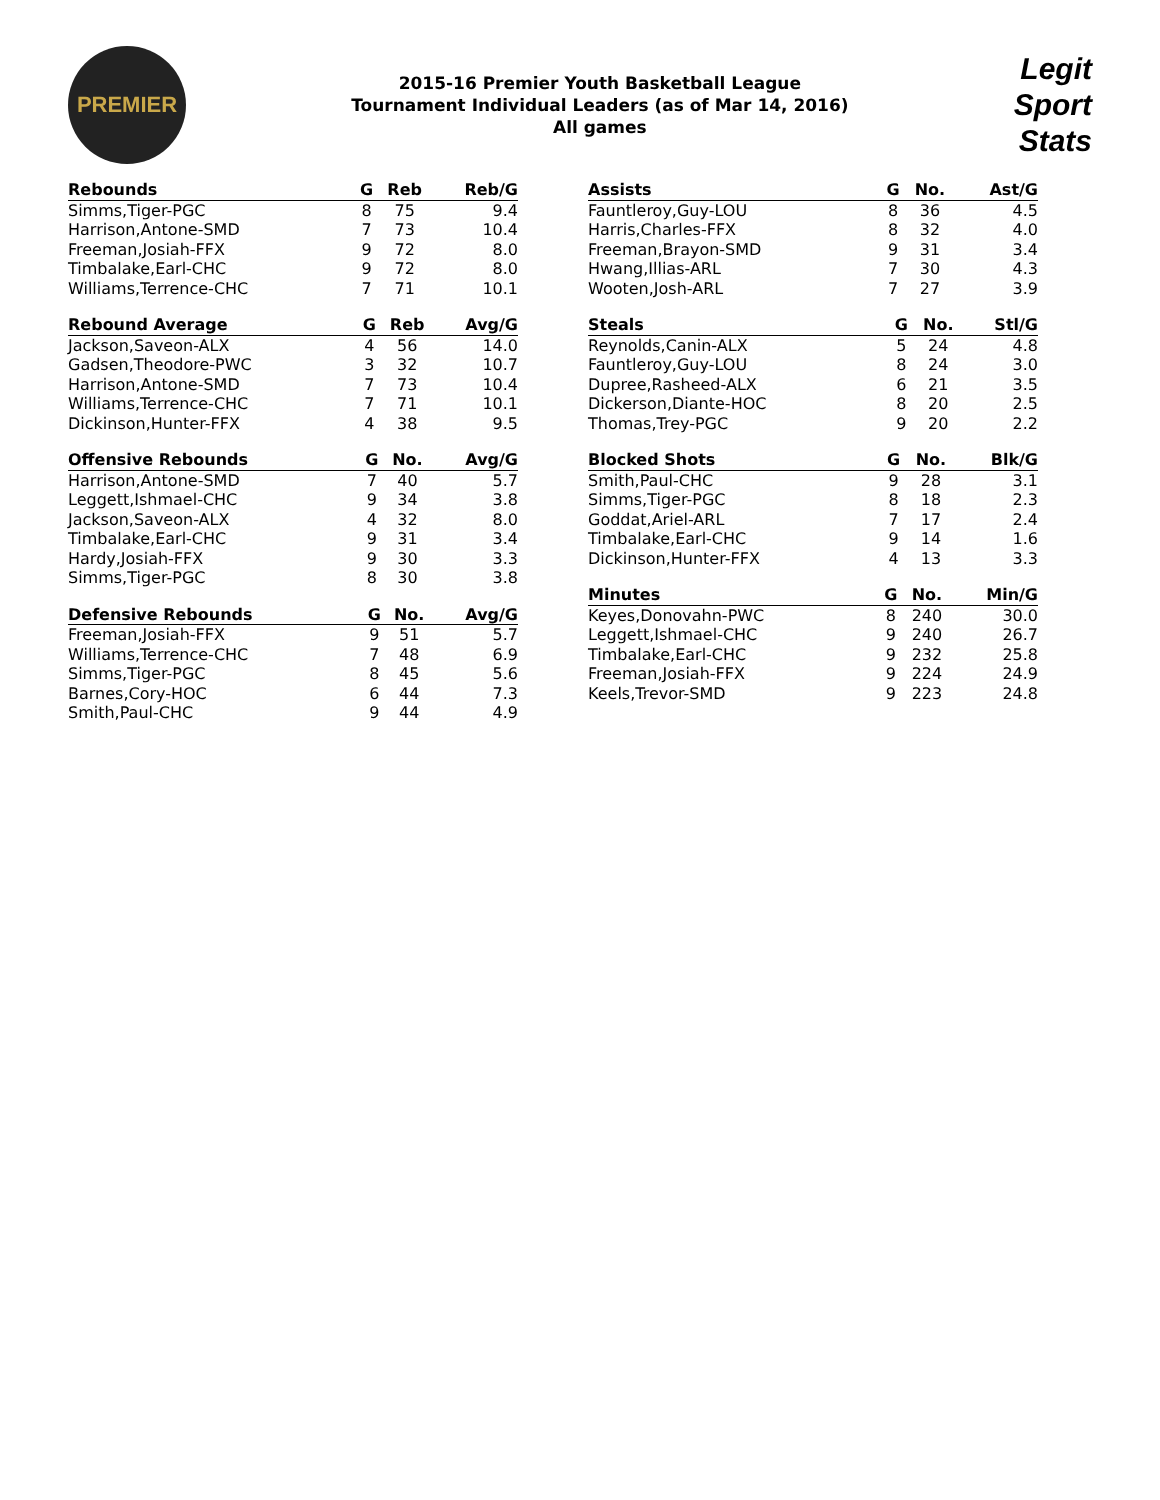PREMIER
2015-16 Premier Youth Basketball League
Tournament Individual Leaders (as of Mar 14, 2016)
All games
Legit
Sport
Stats
| Rebounds | G | Reb | Reb/G |
| --- | --- | --- | --- |
| Simms,Tiger-PGC | 8 | 75 | 9.4 |
| Harrison,Antone-SMD | 7 | 73 | 10.4 |
| Freeman,Josiah-FFX | 9 | 72 | 8.0 |
| Timbalake,Earl-CHC | 9 | 72 | 8.0 |
| Williams,Terrence-CHC | 7 | 71 | 10.1 |
| Rebound Average | G | Reb | Avg/G |
| --- | --- | --- | --- |
| Jackson,Saveon-ALX | 4 | 56 | 14.0 |
| Gadsen,Theodore-PWC | 3 | 32 | 10.7 |
| Harrison,Antone-SMD | 7 | 73 | 10.4 |
| Williams,Terrence-CHC | 7 | 71 | 10.1 |
| Dickinson,Hunter-FFX | 4 | 38 | 9.5 |
| Offensive Rebounds | G | No. | Avg/G |
| --- | --- | --- | --- |
| Harrison,Antone-SMD | 7 | 40 | 5.7 |
| Leggett,Ishmael-CHC | 9 | 34 | 3.8 |
| Jackson,Saveon-ALX | 4 | 32 | 8.0 |
| Timbalake,Earl-CHC | 9 | 31 | 3.4 |
| Hardy,Josiah-FFX | 9 | 30 | 3.3 |
| Simms,Tiger-PGC | 8 | 30 | 3.8 |
| Defensive Rebounds | G | No. | Avg/G |
| --- | --- | --- | --- |
| Freeman,Josiah-FFX | 9 | 51 | 5.7 |
| Williams,Terrence-CHC | 7 | 48 | 6.9 |
| Simms,Tiger-PGC | 8 | 45 | 5.6 |
| Barnes,Cory-HOC | 6 | 44 | 7.3 |
| Smith,Paul-CHC | 9 | 44 | 4.9 |
| Assists | G | No. | Ast/G |
| --- | --- | --- | --- |
| Fauntleroy,Guy-LOU | 8 | 36 | 4.5 |
| Harris,Charles-FFX | 8 | 32 | 4.0 |
| Freeman,Brayon-SMD | 9 | 31 | 3.4 |
| Hwang,Illias-ARL | 7 | 30 | 4.3 |
| Wooten,Josh-ARL | 7 | 27 | 3.9 |
| Steals | G | No. | Stl/G |
| --- | --- | --- | --- |
| Reynolds,Canin-ALX | 5 | 24 | 4.8 |
| Fauntleroy,Guy-LOU | 8 | 24 | 3.0 |
| Dupree,Rasheed-ALX | 6 | 21 | 3.5 |
| Dickerson,Diante-HOC | 8 | 20 | 2.5 |
| Thomas,Trey-PGC | 9 | 20 | 2.2 |
| Blocked Shots | G | No. | Blk/G |
| --- | --- | --- | --- |
| Smith,Paul-CHC | 9 | 28 | 3.1 |
| Simms,Tiger-PGC | 8 | 18 | 2.3 |
| Goddat,Ariel-ARL | 7 | 17 | 2.4 |
| Timbalake,Earl-CHC | 9 | 14 | 1.6 |
| Dickinson,Hunter-FFX | 4 | 13 | 3.3 |
| Minutes | G | No. | Min/G |
| --- | --- | --- | --- |
| Keyes,Donovahn-PWC | 8 | 240 | 30.0 |
| Leggett,Ishmael-CHC | 9 | 240 | 26.7 |
| Timbalake,Earl-CHC | 9 | 232 | 25.8 |
| Freeman,Josiah-FFX | 9 | 224 | 24.9 |
| Keels,Trevor-SMD | 9 | 223 | 24.8 |